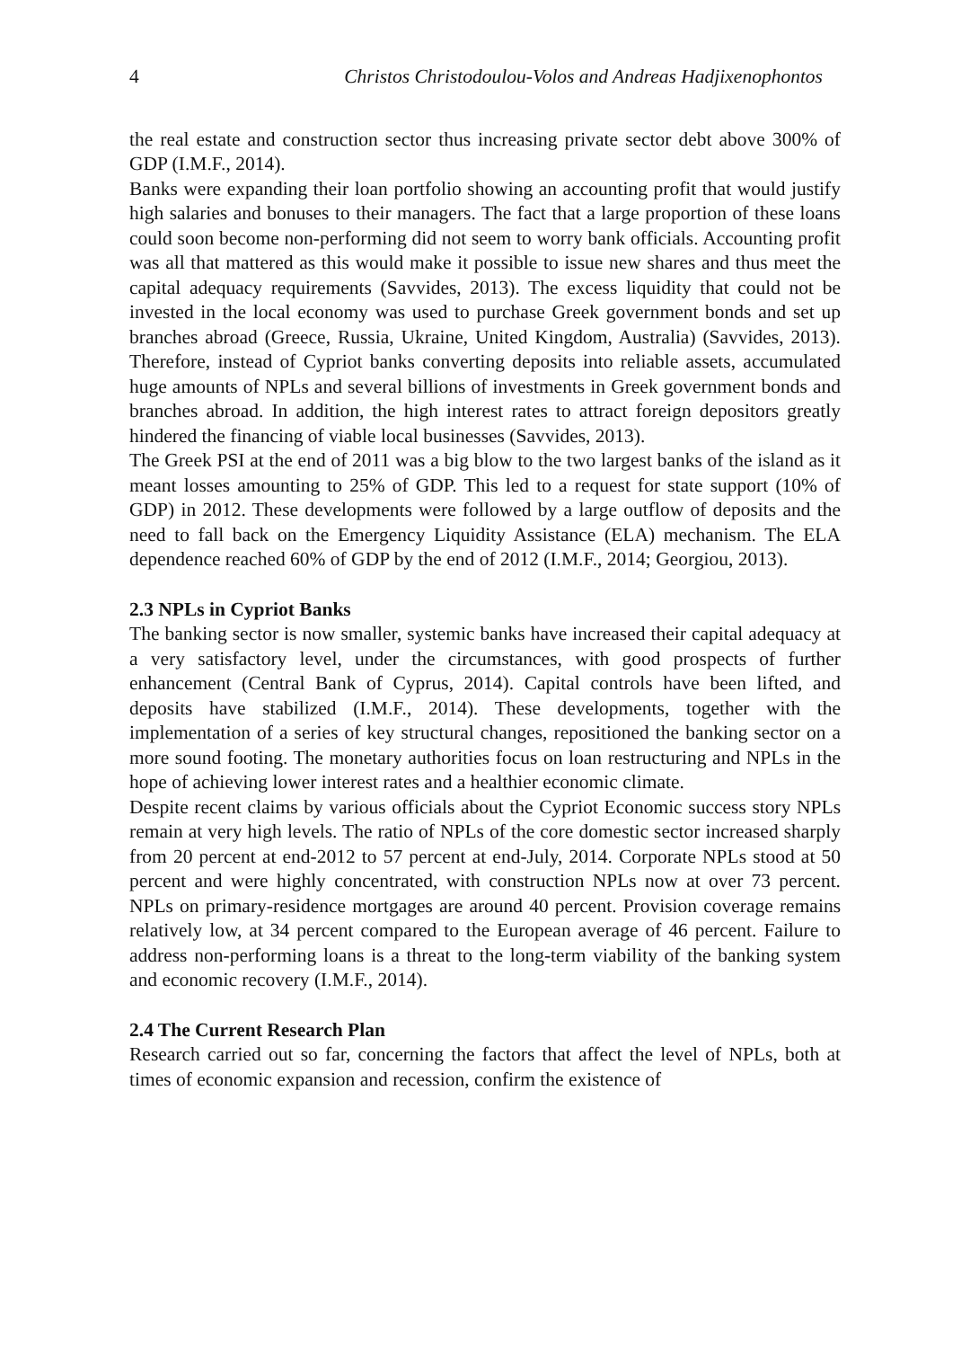4 Christos Christodoulou-Volos and Andreas Hadjixenophontos
the real estate and construction sector thus increasing private sector debt above 300% of GDP (I.M.F., 2014).
Banks were expanding their loan portfolio showing an accounting profit that would justify high salaries and bonuses to their managers. The fact that a large proportion of these loans could soon become non-performing did not seem to worry bank officials. Accounting profit was all that mattered as this would make it possible to issue new shares and thus meet the capital adequacy requirements (Savvides, 2013). The excess liquidity that could not be invested in the local economy was used to purchase Greek government bonds and set up branches abroad (Greece, Russia, Ukraine, United Kingdom, Australia) (Savvides, 2013). Therefore, instead of Cypriot banks converting deposits into reliable assets, accumulated huge amounts of NPLs and several billions of investments in Greek government bonds and branches abroad. In addition, the high interest rates to attract foreign depositors greatly hindered the financing of viable local businesses (Savvides, 2013).
The Greek PSI at the end of 2011 was a big blow to the two largest banks of the island as it meant losses amounting to 25% of GDP. This led to a request for state support (10% of GDP) in 2012. These developments were followed by a large outflow of deposits and the need to fall back on the Emergency Liquidity Assistance (ELA) mechanism. The ELA dependence reached 60% of GDP by the end of 2012 (I.M.F., 2014; Georgiou, 2013).
2.3 NPLs in Cypriot Banks
The banking sector is now smaller, systemic banks have increased their capital adequacy at a very satisfactory level, under the circumstances, with good prospects of further enhancement (Central Bank of Cyprus, 2014). Capital controls have been lifted, and deposits have stabilized (I.M.F., 2014). These developments, together with the implementation of a series of key structural changes, repositioned the banking sector on a more sound footing. The monetary authorities focus on loan restructuring and NPLs in the hope of achieving lower interest rates and a healthier economic climate.
Despite recent claims by various officials about the Cypriot Economic success story NPLs remain at very high levels. The ratio of NPLs of the core domestic sector increased sharply from 20 percent at end-2012 to 57 percent at end-July, 2014. Corporate NPLs stood at 50 percent and were highly concentrated, with construction NPLs now at over 73 percent. NPLs on primary-residence mortgages are around 40 percent. Provision coverage remains relatively low, at 34 percent compared to the European average of 46 percent. Failure to address non-performing loans is a threat to the long-term viability of the banking system and economic recovery (I.M.F., 2014).
2.4 The Current Research Plan
Research carried out so far, concerning the factors that affect the level of NPLs, both at times of economic expansion and recession, confirm the existence of